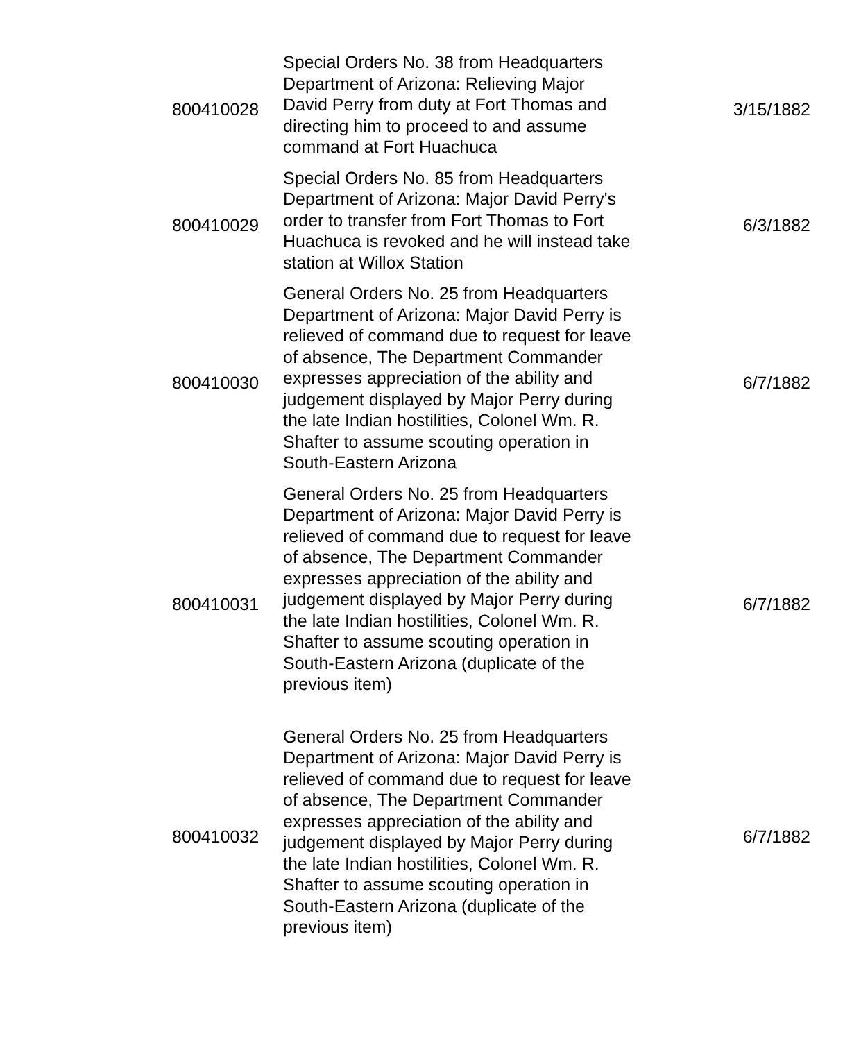| 800410028 | Special Orders No. 38 from Headquarters Department of Arizona: Relieving Major David Perry from duty at Fort Thomas and directing him to proceed to and assume command at Fort Huachuca | 3/15/1882 |
| 800410029 | Special Orders No. 85 from Headquarters Department of Arizona: Major David Perry's order to transfer from Fort Thomas to Fort Huachuca is revoked and he will instead take station at Willox Station | 6/3/1882 |
| 800410030 | General Orders No. 25 from Headquarters Department of Arizona: Major David Perry is relieved of command due to request for leave of absence, The Department Commander expresses appreciation of the ability and judgement displayed by Major Perry during the late Indian hostilities, Colonel Wm. R. Shafter to assume scouting operation in South-Eastern Arizona | 6/7/1882 |
| 800410031 | General Orders No. 25 from Headquarters Department of Arizona: Major David Perry is relieved of command due to request for leave of absence, The Department Commander expresses appreciation of the ability and judgement displayed by Major Perry during the late Indian hostilities, Colonel Wm. R. Shafter to assume scouting operation in South-Eastern Arizona (duplicate of the previous item) | 6/7/1882 |
| 800410032 | General Orders No. 25 from Headquarters Department of Arizona: Major David Perry is relieved of command due to request for leave of absence, The Department Commander expresses appreciation of the ability and judgement displayed by Major Perry during the late Indian hostilities, Colonel Wm. R. Shafter to assume scouting operation in South-Eastern Arizona (duplicate of the previous item) | 6/7/1882 |